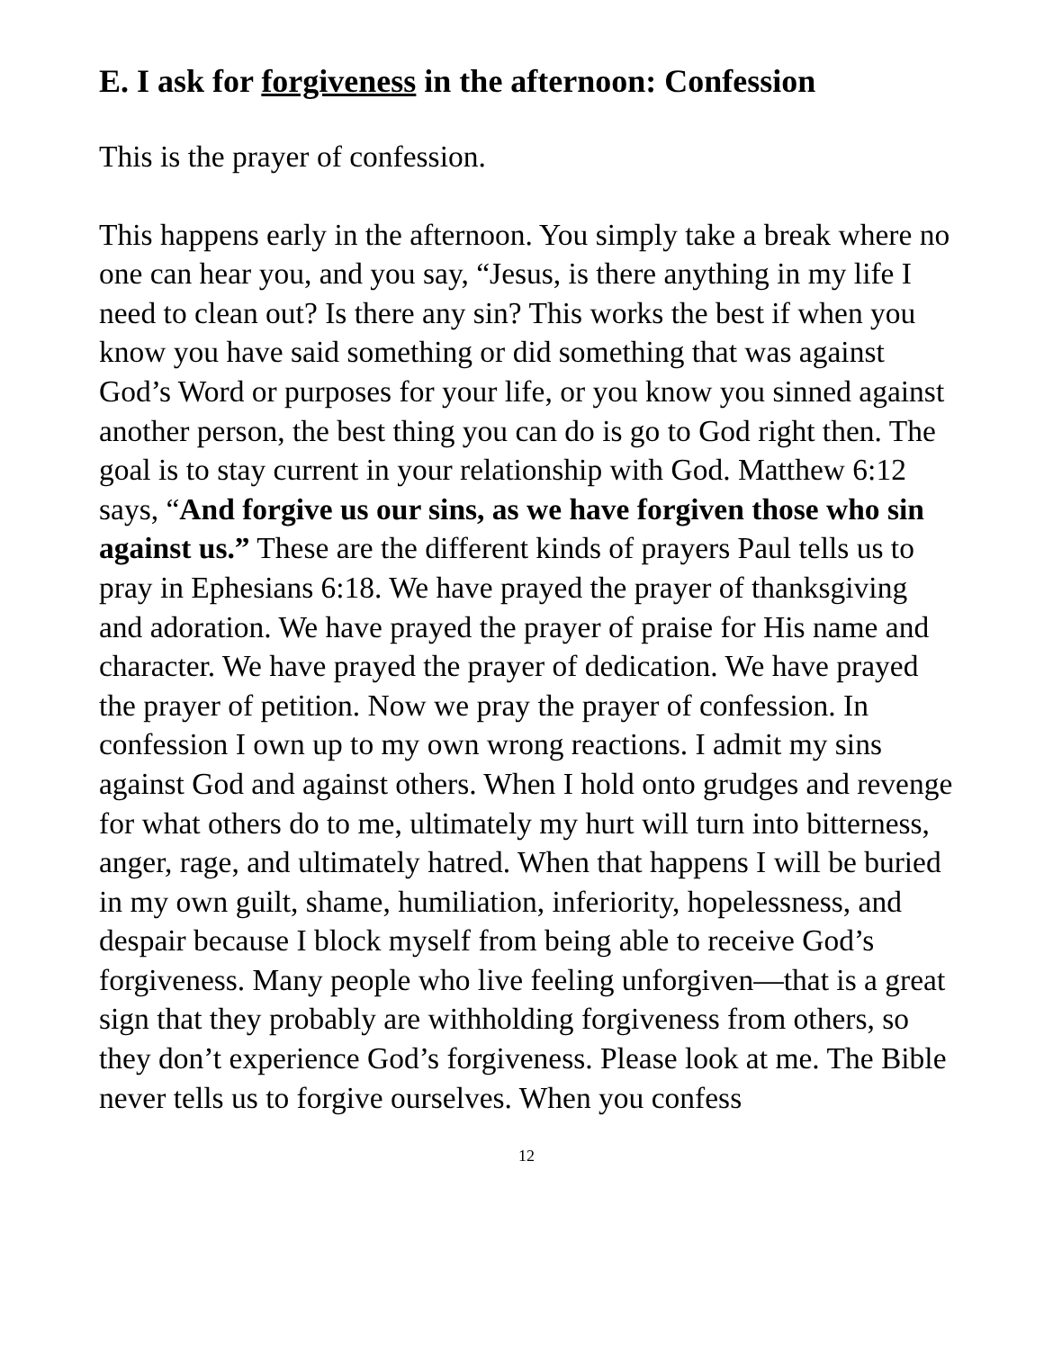E. I ask for forgiveness in the afternoon: Confession
This is the prayer of confession.
This happens early in the afternoon. You simply take a break where no one can hear you, and you say, “Jesus, is there anything in my life I need to clean out? Is there any sin? This works the best if when you know you have said something or did something that was against God’s Word or purposes for your life, or you know you sinned against another person, the best thing you can do is go to God right then. The goal is to stay current in your relationship with God. Matthew 6:12 says, “And forgive us our sins, as we have forgiven those who sin against us.” These are the different kinds of prayers Paul tells us to pray in Ephesians 6:18. We have prayed the prayer of thanksgiving and adoration. We have prayed the prayer of praise for His name and character. We have prayed the prayer of dedication. We have prayed the prayer of petition. Now we pray the prayer of confession. In confession I own up to my own wrong reactions. I admit my sins against God and against others. When I hold onto grudges and revenge for what others do to me, ultimately my hurt will turn into bitterness, anger, rage, and ultimately hatred. When that happens I will be buried in my own guilt, shame, humiliation, inferiority, hopelessness, and despair because I block myself from being able to receive God’s forgiveness. Many people who live feeling unforgiven—that is a great sign that they probably are withholding forgiveness from others, so they don’t experience God’s forgiveness. Please look at me. The Bible never tells us to forgive ourselves. When you confess
12